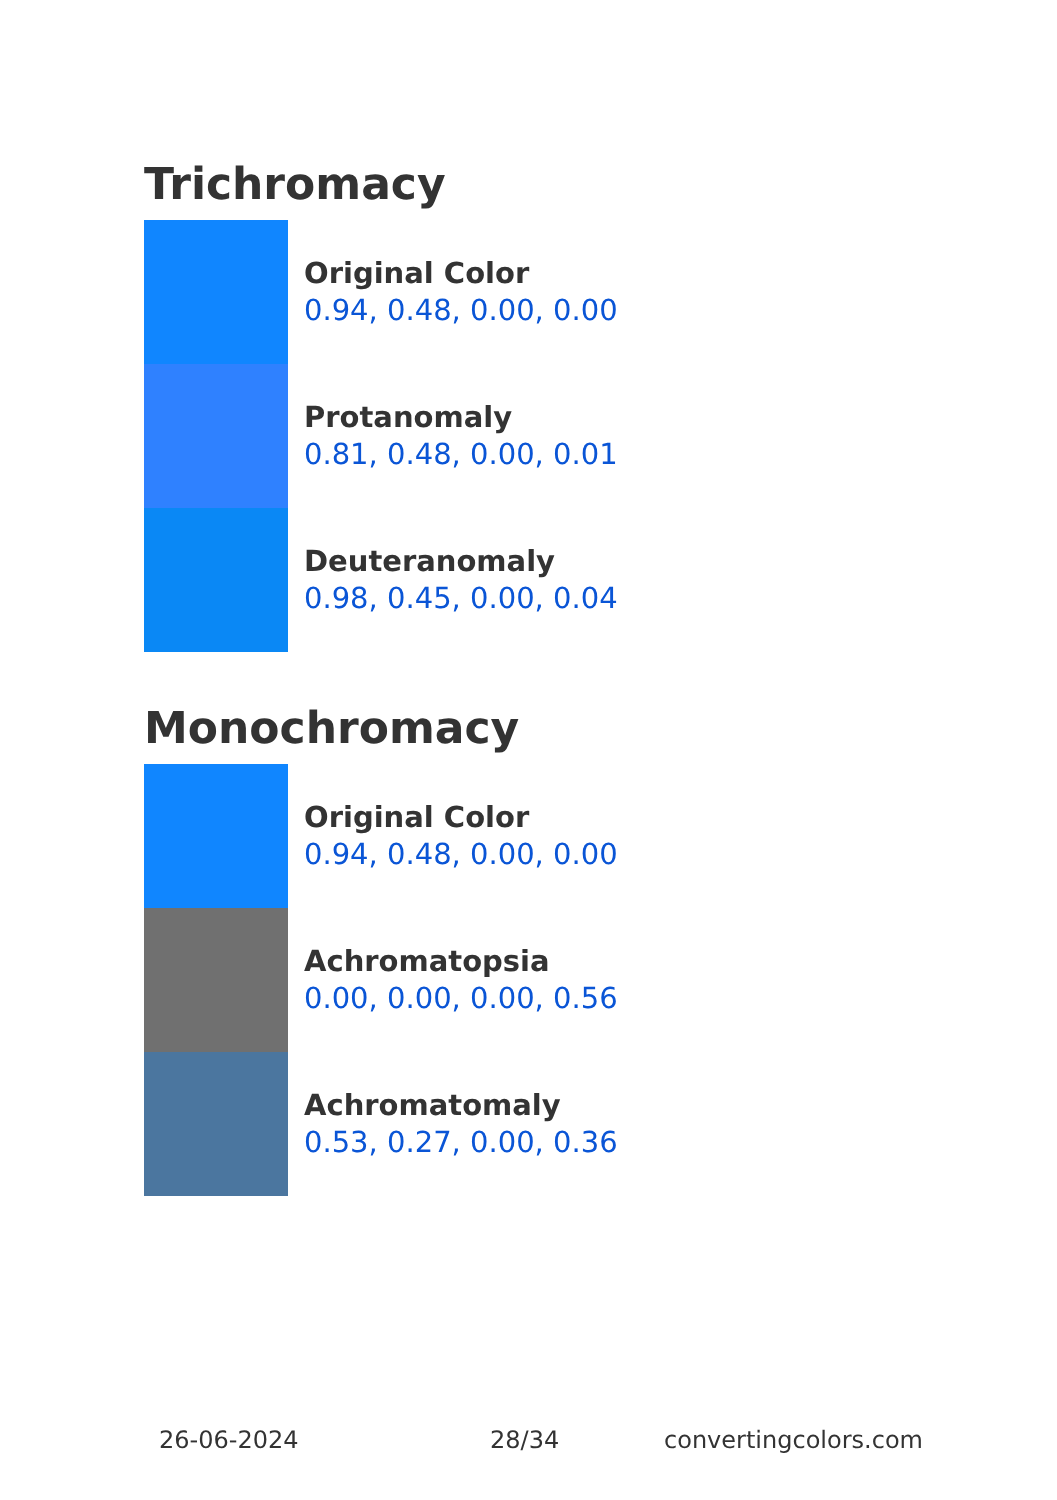Trichromacy
Original Color
0.94, 0.48, 0.00, 0.00
Protanomaly
0.81, 0.48, 0.00, 0.01
Deuteranomaly
0.98, 0.45, 0.00, 0.04
Monochromacy
Original Color
0.94, 0.48, 0.00, 0.00
Achromatopsia
0.00, 0.00, 0.00, 0.56
Achromatomaly
0.53, 0.27, 0.00, 0.36
26-06-2024 28/34 convertingcolors.com